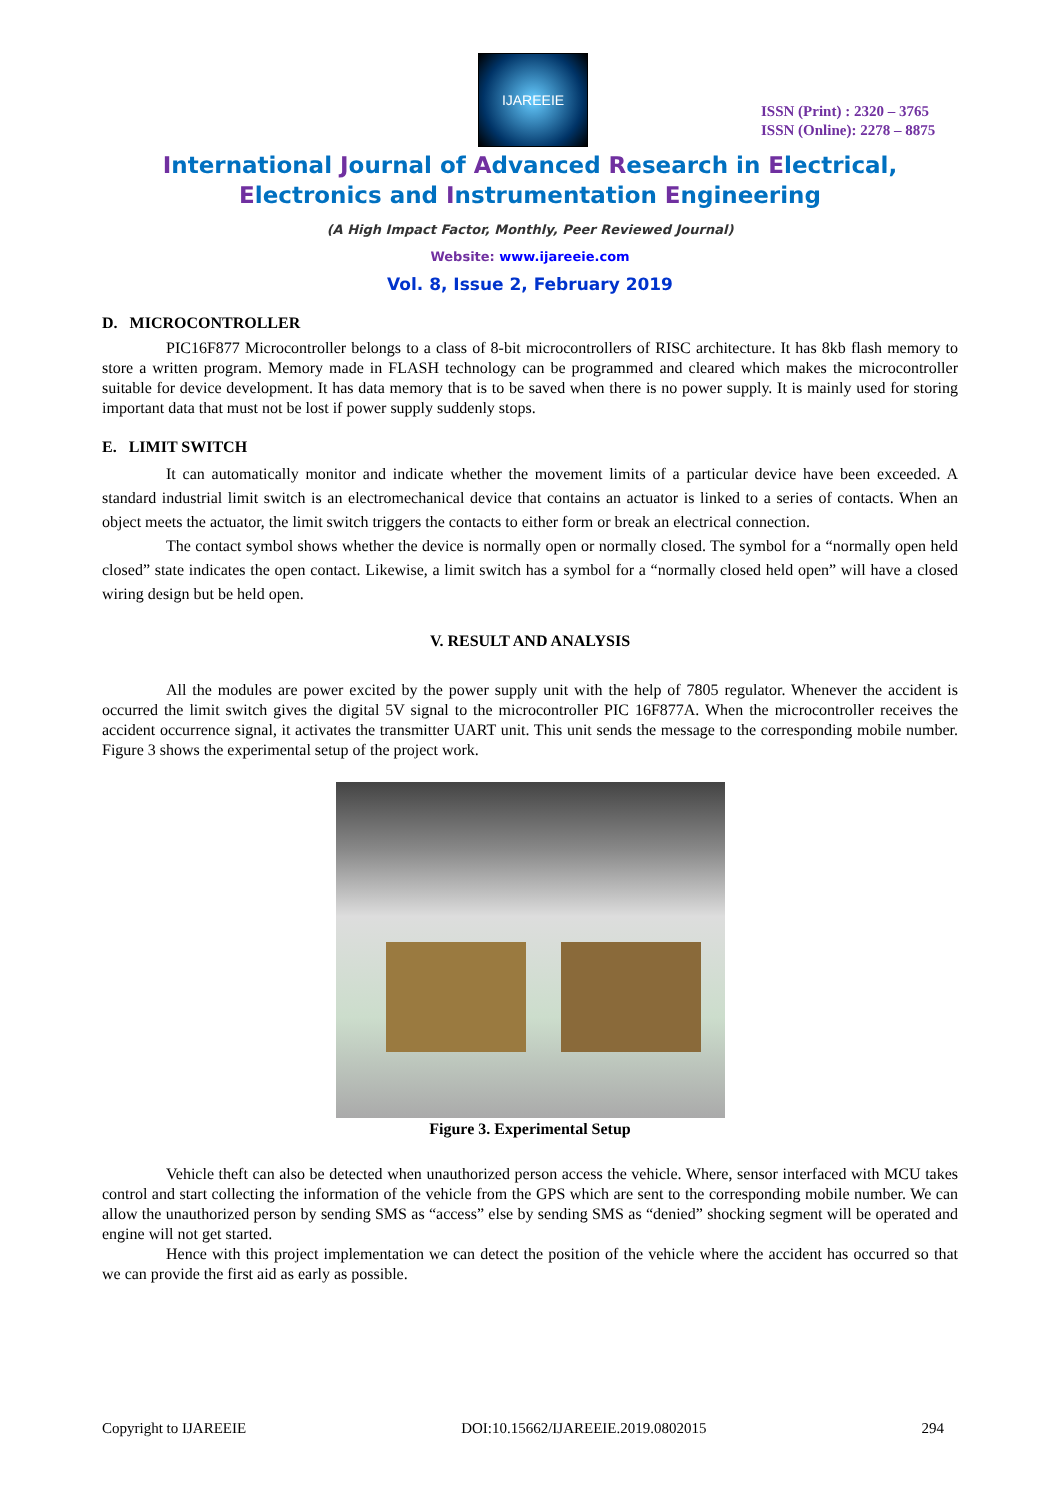IJAREEIE
ISSN (Print) : 2320 – 3765
ISSN (Online): 2278 – 8875
International Journal of Advanced Research in Electrical,
Electronics and Instrumentation Engineering
(A High Impact Factor, Monthly, Peer Reviewed Journal)
Website: www.ijareeie.com
Vol. 8, Issue 2, February 2019
D. MICROCONTROLLER
PIC16F877 Microcontroller belongs to a class of 8-bit microcontrollers of RISC architecture. It has 8kb flash memory to store a written program. Memory made in FLASH technology can be programmed and cleared which makes the microcontroller suitable for device development. It has data memory that is to be saved when there is no power supply. It is mainly used for storing important data that must not be lost if power supply suddenly stops.
E. LIMIT SWITCH
It can automatically monitor and indicate whether the movement limits of a particular device have been exceeded. A standard industrial limit switch is an electromechanical device that contains an actuator is linked to a series of contacts. When an object meets the actuator, the limit switch triggers the contacts to either form or break an electrical connection.
The contact symbol shows whether the device is normally open or normally closed. The symbol for a “normally open held closed” state indicates the open contact. Likewise, a limit switch has a symbol for a “normally closed held open” will have a closed wiring design but be held open.
V. RESULT AND ANALYSIS
All the modules are power excited by the power supply unit with the help of 7805 regulator. Whenever the accident is occurred the limit switch gives the digital 5V signal to the microcontroller PIC 16F877A. When the microcontroller receives the accident occurrence signal, it activates the transmitter UART unit. This unit sends the message to the corresponding mobile number. Figure 3 shows the experimental setup of the project work.
Figure 3. Experimental Setup
Vehicle theft can also be detected when unauthorized person access the vehicle. Where, sensor interfaced with MCU takes control and start collecting the information of the vehicle from the GPS which are sent to the corresponding mobile number. We can allow the unauthorized person by sending SMS as “access” else by sending SMS as “denied” shocking segment will be operated and engine will not get started.
Hence with this project implementation we can detect the position of the vehicle where the accident has occurred so that we can provide the first aid as early as possible.
Copyright to IJAREEIE DOI:10.15662/IJAREEIE.2019.0802015 294